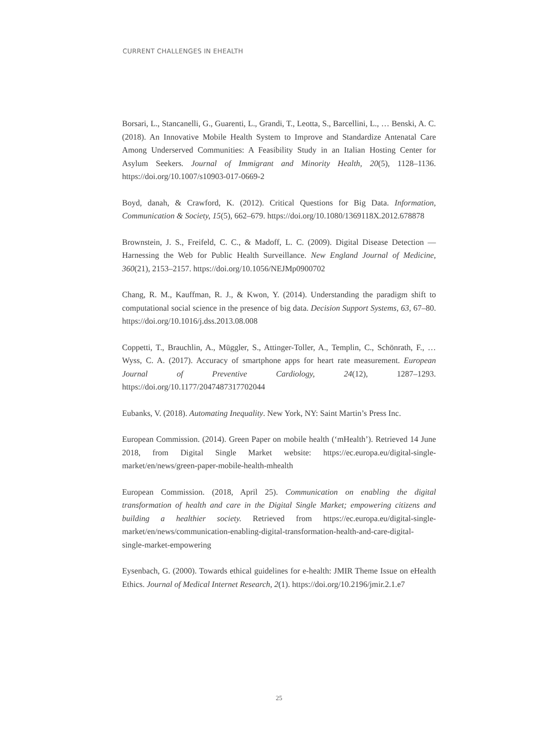CURRENT CHALLENGES IN EHEALTH
Borsari, L., Stancanelli, G., Guarenti, L., Grandi, T., Leotta, S., Barcellini, L., … Benski, A. C. (2018). An Innovative Mobile Health System to Improve and Standardize Antenatal Care Among Underserved Communities: A Feasibility Study in an Italian Hosting Center for Asylum Seekers. Journal of Immigrant and Minority Health, 20(5), 1128–1136. https://doi.org/10.1007/s10903-017-0669-2
Boyd, danah, & Crawford, K. (2012). Critical Questions for Big Data. Information, Communication & Society, 15(5), 662–679. https://doi.org/10.1080/1369118X.2012.678878
Brownstein, J. S., Freifeld, C. C., & Madoff, L. C. (2009). Digital Disease Detection — Harnessing the Web for Public Health Surveillance. New England Journal of Medicine, 360(21), 2153–2157. https://doi.org/10.1056/NEJMp0900702
Chang, R. M., Kauffman, R. J., & Kwon, Y. (2014). Understanding the paradigm shift to computational social science in the presence of big data. Decision Support Systems, 63, 67–80. https://doi.org/10.1016/j.dss.2013.08.008
Coppetti, T., Brauchlin, A., Müggler, S., Attinger-Toller, A., Templin, C., Schönrath, F., … Wyss, C. A. (2017). Accuracy of smartphone apps for heart rate measurement. European Journal of Preventive Cardiology, 24(12), 1287–1293. https://doi.org/10.1177/2047487317702044
Eubanks, V. (2018). Automating Inequality. New York, NY: Saint Martin’s Press Inc.
European Commission. (2014). Green Paper on mobile health (‘mHealth’). Retrieved 14 June 2018, from Digital Single Market website: https://ec.europa.eu/digital-single-market/en/news/green-paper-mobile-health-mhealth
European Commission. (2018, April 25). Communication on enabling the digital transformation of health and care in the Digital Single Market; empowering citizens and building a healthier society. Retrieved from https://ec.europa.eu/digital-single-market/en/news/communication-enabling-digital-transformation-health-and-care-digital-single-market-empowering
Eysenbach, G. (2000). Towards ethical guidelines for e-health: JMIR Theme Issue on eHealth Ethics. Journal of Medical Internet Research, 2(1). https://doi.org/10.2196/jmir.2.1.e7
25